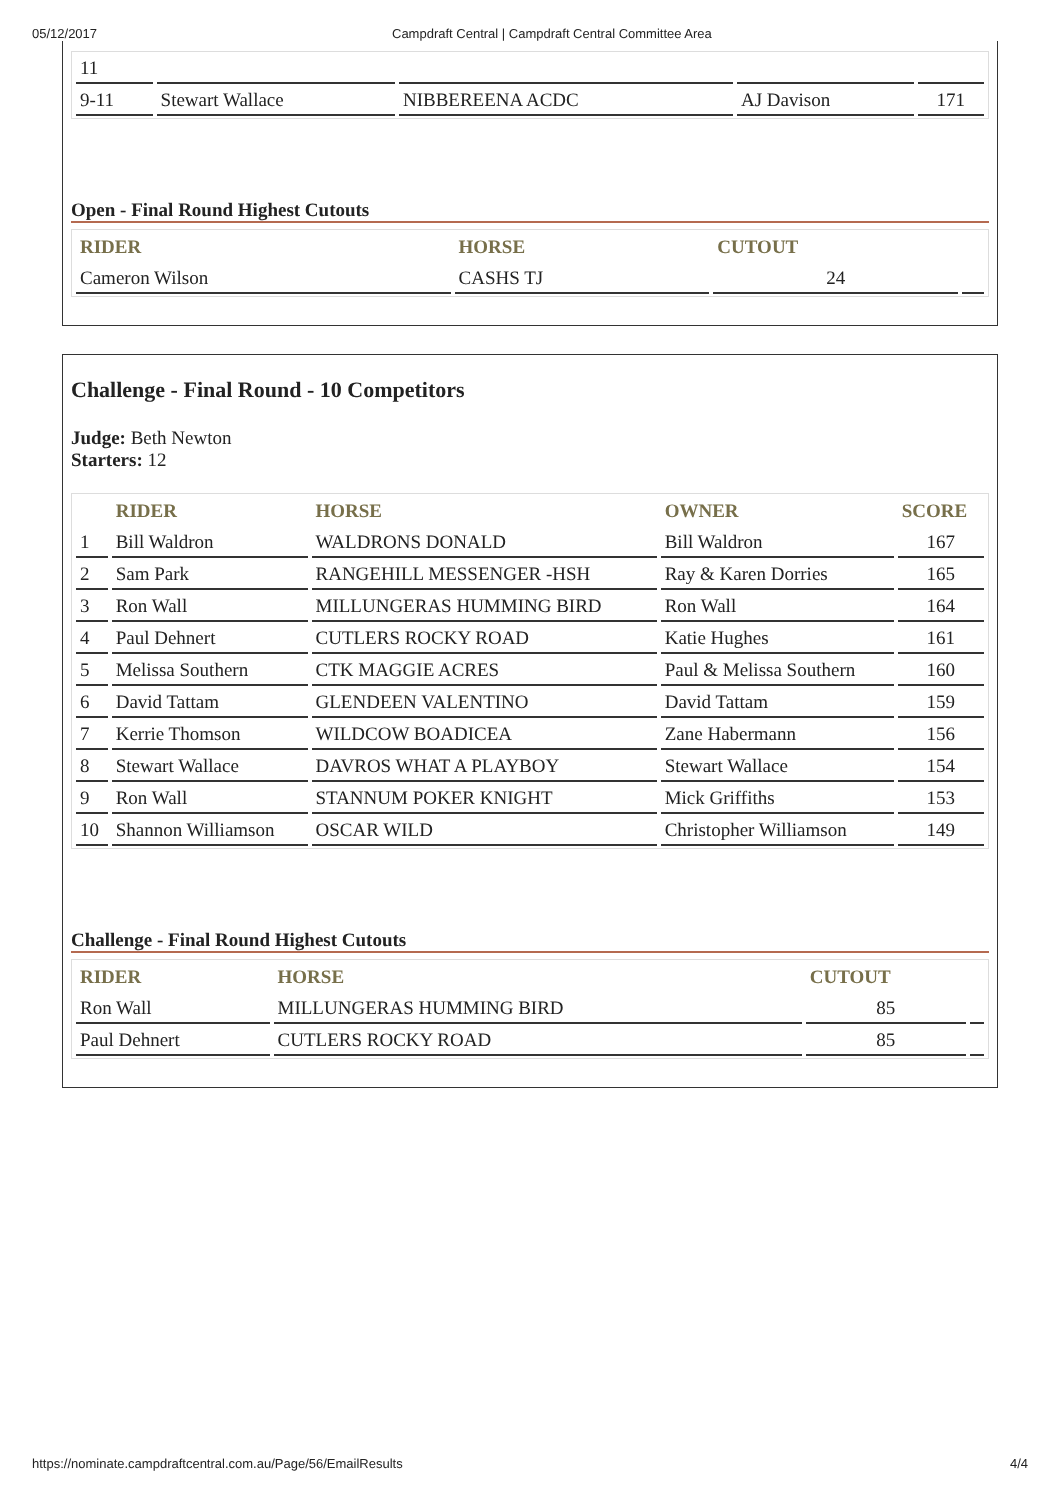05/12/2017 Campdraft Central | Campdraft Central Committee Area
| 11 | | | | |
| 9-11 | Stewart Wallace | NIBBEREENA ACDC | AJ Davison | 171 |
Open - Final Round Highest Cutouts
| RIDER | HORSE | CUTOUT | |
| --- | --- | --- | --- |
| Cameron Wilson | CASHS TJ | 24 | |
Challenge - Final Round - 10 Competitors
Judge: Beth Newton
Starters: 12
| | RIDER | HORSE | OWNER | SCORE |
| --- | --- | --- | --- | --- |
| 1 | Bill Waldron | WALDRONS DONALD | Bill Waldron | 167 |
| 2 | Sam Park | RANGEHILL MESSENGER -HSH | Ray & Karen Dorries | 165 |
| 3 | Ron Wall | MILLUNGERAS HUMMING BIRD | Ron Wall | 164 |
| 4 | Paul Dehnert | CUTLERS ROCKY ROAD | Katie Hughes | 161 |
| 5 | Melissa Southern | CTK MAGGIE ACRES | Paul & Melissa Southern | 160 |
| 6 | David Tattam | GLENDEEN VALENTINO | David Tattam | 159 |
| 7 | Kerrie Thomson | WILDCOW BOADICEA | Zane Habermann | 156 |
| 8 | Stewart Wallace | DAVROS WHAT A PLAYBOY | Stewart Wallace | 154 |
| 9 | Ron Wall | STANNUM POKER KNIGHT | Mick Griffiths | 153 |
| 10 | Shannon Williamson | OSCAR WILD | Christopher Williamson | 149 |
Challenge - Final Round Highest Cutouts
| RIDER | HORSE | CUTOUT | |
| --- | --- | --- | --- |
| Ron Wall | MILLUNGERAS HUMMING BIRD | 85 | |
| Paul Dehnert | CUTLERS ROCKY ROAD | 85 | |
https://nominate.campdraftcentral.com.au/Page/56/EmailResults 4/4